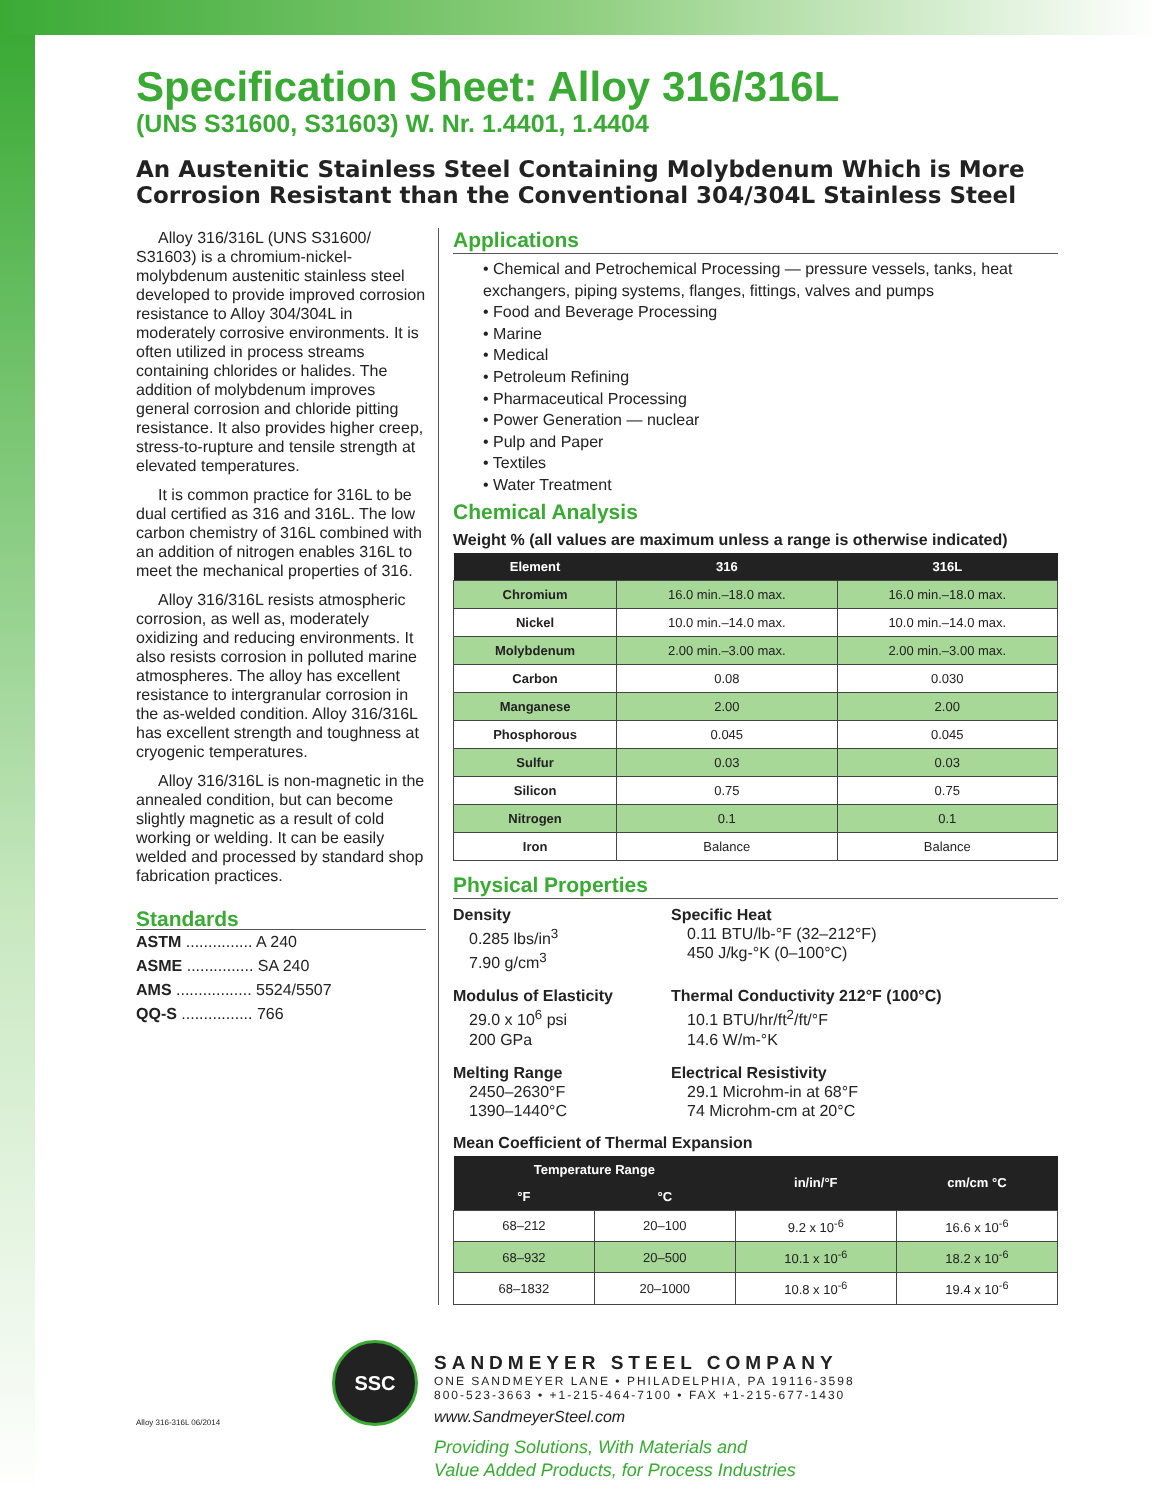Specification Sheet: Alloy 316/316L
(UNS S31600, S31603) W. Nr. 1.4401, 1.4404
An Austenitic Stainless Steel Containing Molybdenum Which is More Corrosion Resistant than the Conventional 304/304L Stainless Steel
Alloy 316/316L (UNS S31600/ S31603) is a chromium-nickel-molybdenum austenitic stainless steel developed to provide improved corrosion resistance to Alloy 304/304L in moderately corrosive environments. It is often utilized in process streams containing chlorides or halides. The addition of molybdenum improves general corrosion and chloride pitting resistance. It also provides higher creep, stress-to-rupture and tensile strength at elevated temperatures.
It is common practice for 316L to be dual certified as 316 and 316L. The low carbon chemistry of 316L combined with an addition of nitrogen enables 316L to meet the mechanical properties of 316.
Alloy 316/316L resists atmospheric corrosion, as well as, moderately oxidizing and reducing environments. It also resists corrosion in polluted marine atmospheres. The alloy has excellent resistance to intergranular corrosion in the as-welded condition. Alloy 316/316L has excellent strength and toughness at cryogenic temperatures.
Alloy 316/316L is non-magnetic in the annealed condition, but can become slightly magnetic as a result of cold working or welding. It can be easily welded and processed by standard shop fabrication practices.
Standards
ASTM ............... A 240
ASME ............... SA 240
AMS ................. 5524/5507
QQ-S ................ 766
Applications
• Chemical and Petrochemical Processing — pressure vessels, tanks, heat exchangers, piping systems, flanges, fittings, valves and pumps
• Food and Beverage Processing
• Marine
• Medical
• Petroleum Refining
• Pharmaceutical Processing
• Power Generation — nuclear
• Pulp and Paper
• Textiles
• Water Treatment
Chemical Analysis
Weight % (all values are maximum unless a range is otherwise indicated)
| Element | 316 | 316L |
| --- | --- | --- |
| Chromium | 16.0 min.–18.0 max. | 16.0 min.–18.0 max. |
| Nickel | 10.0 min.–14.0 max. | 10.0 min.–14.0 max. |
| Molybdenum | 2.00 min.–3.00 max. | 2.00 min.–3.00 max. |
| Carbon | 0.08 | 0.030 |
| Manganese | 2.00 | 2.00 |
| Phosphorous | 0.045 | 0.045 |
| Sulfur | 0.03 | 0.03 |
| Silicon | 0.75 | 0.75 |
| Nitrogen | 0.1 | 0.1 |
| Iron | Balance | Balance |
Physical Properties
Density
0.285 lbs/in<sup>3</sup>
7.90 g/cm<sup>3</sup>
Specific Heat
0.11 BTU/lb-°F (32–212°F)
450 J/kg-°K (0–100°C)
Modulus of Elasticity
29.0 x 10<sup>6</sup> psi
200 GPa
Thermal Conductivity 212°F (100°C)
10.1 BTU/hr/ft<sup>2</sup>/ft/°F
14.6 W/m-°K
Melting Range
2450–2630°F
1390–1440°C
Electrical Resistivity
29.1 Microhm-in at 68°F
74 Microhm-cm at 20°C
Mean Coefficient of Thermal Expansion
| Temperature Range | | in/in/°F | cm/cm °C |
| --- | --- | --- | --- |
| °F | °C | | |
| 68–212 | 20–100 | 9.2 x 10<sup>-6</sup> | 16.6 x 10<sup>-6</sup> |
| 68–932 | 20–500 | 10.1 x 10<sup>-6</sup> | 18.2 x 10<sup>-6</sup> |
| 68–1832 | 20–1000 | 10.8 x 10<sup>-6</sup> | 19.4 x 10<sup>-6</sup> |
Alloy 316-316L 06/2014
SSC
SANDMEYER STEEL COMPANY
ONE SANDMEYER LANE • PHILADELPHIA, PA 19116-3598
800-523-3663 • +1-215-464-7100 • FAX +1-215-677-1430
www.SandmeyerSteel.com
Providing Solutions, With Materials and
Value Added Products, for Process Industries